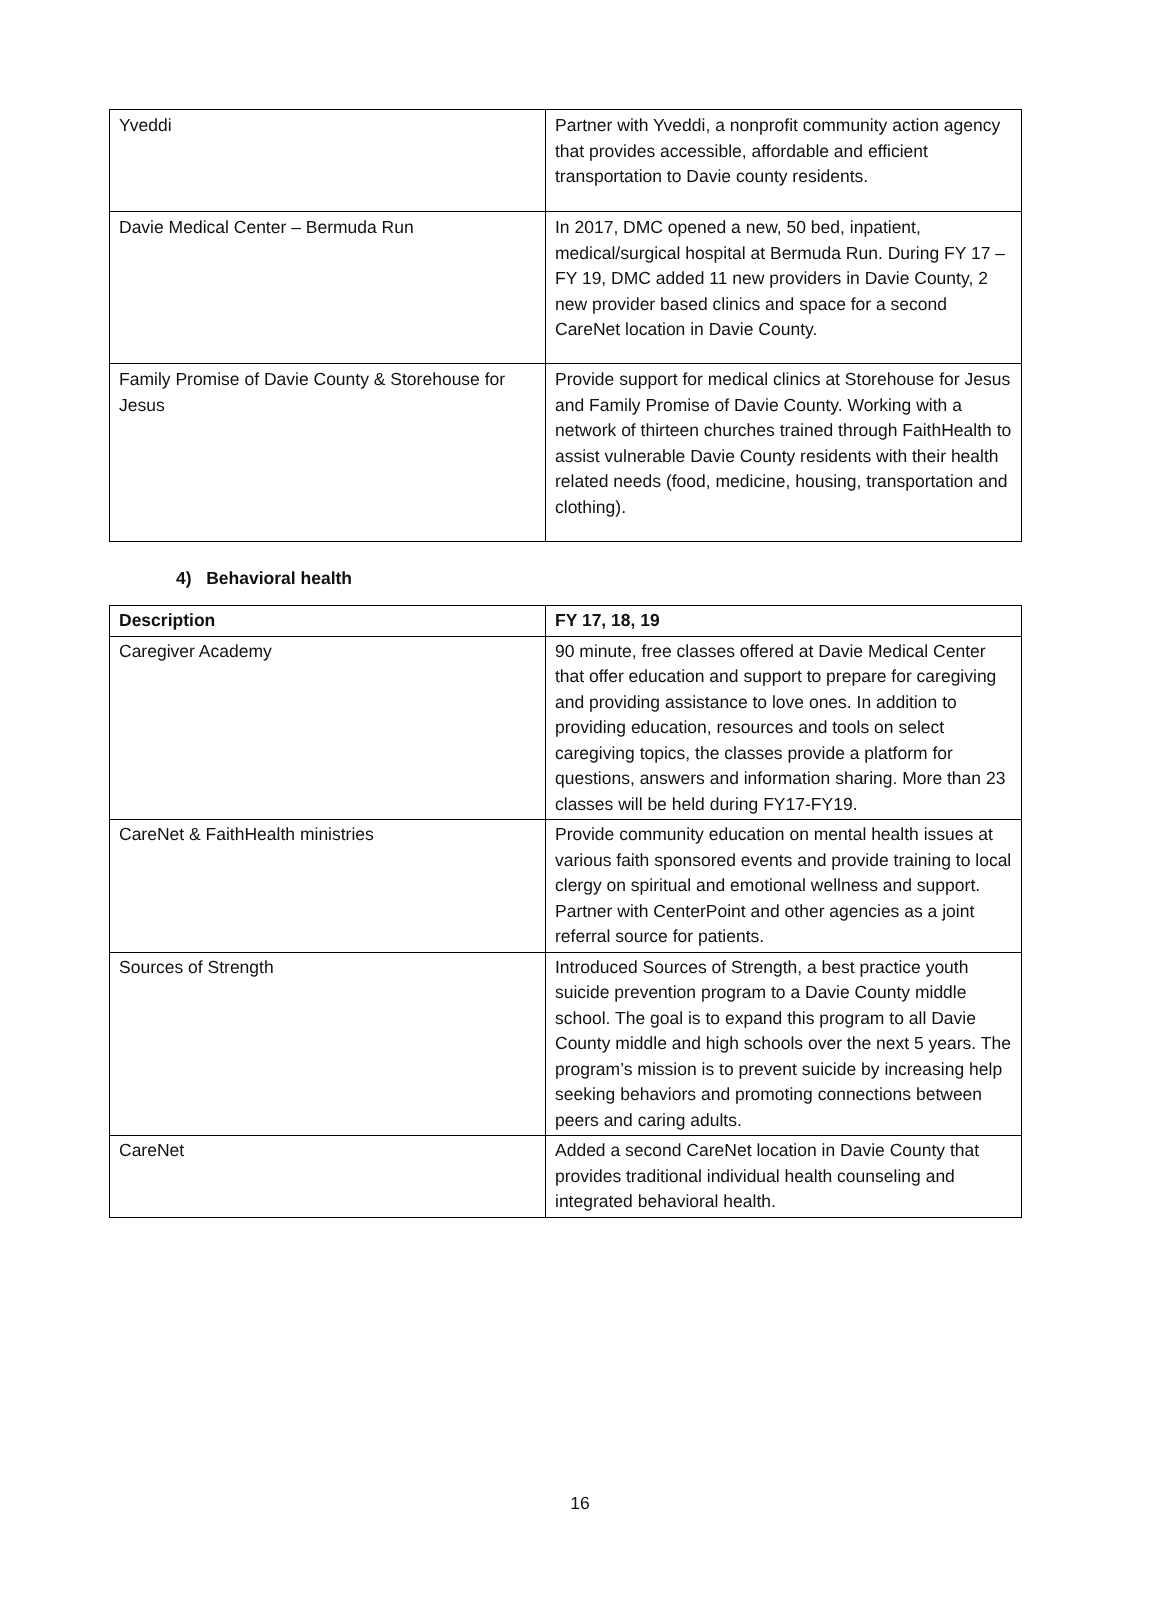| Yveddi | Partner with Yveddi, a nonprofit community action agency that provides accessible, affordable and efficient transportation to Davie county residents. |
| Davie Medical Center – Bermuda Run | In 2017, DMC opened a new, 50 bed, inpatient, medical/surgical hospital at Bermuda Run. During FY 17 – FY 19, DMC added 11 new providers in Davie County, 2 new provider based clinics and space for a second CareNet location in Davie County. |
| Family Promise of Davie County & Storehouse for Jesus | Provide support for medical clinics at Storehouse for Jesus and Family Promise of Davie County. Working with a network of thirteen churches trained through FaithHealth to assist vulnerable Davie County residents with their health related needs (food, medicine, housing, transportation and clothing). |
4) Behavioral health
| Description | FY 17, 18, 19 |
| --- | --- |
| Caregiver Academy | 90 minute, free classes offered at Davie Medical Center that offer education and support to prepare for caregiving and providing assistance to love ones. In addition to providing education, resources and tools on select caregiving topics, the classes provide a platform for questions, answers and information sharing. More than 23 classes will be held during FY17-FY19. |
| CareNet & FaithHealth ministries | Provide community education on mental health issues at various faith sponsored events and provide training to local clergy on spiritual and emotional wellness and support. Partner with CenterPoint and other agencies as a joint referral source for patients. |
| Sources of Strength | Introduced Sources of Strength, a best practice youth suicide prevention program to a Davie County middle school. The goal is to expand this program to all Davie County middle and high schools over the next 5 years. The program’s mission is to prevent suicide by increasing help seeking behaviors and promoting connections between peers and caring adults. |
| CareNet | Added a second CareNet location in Davie County that provides traditional individual health counseling and integrated behavioral health. |
16